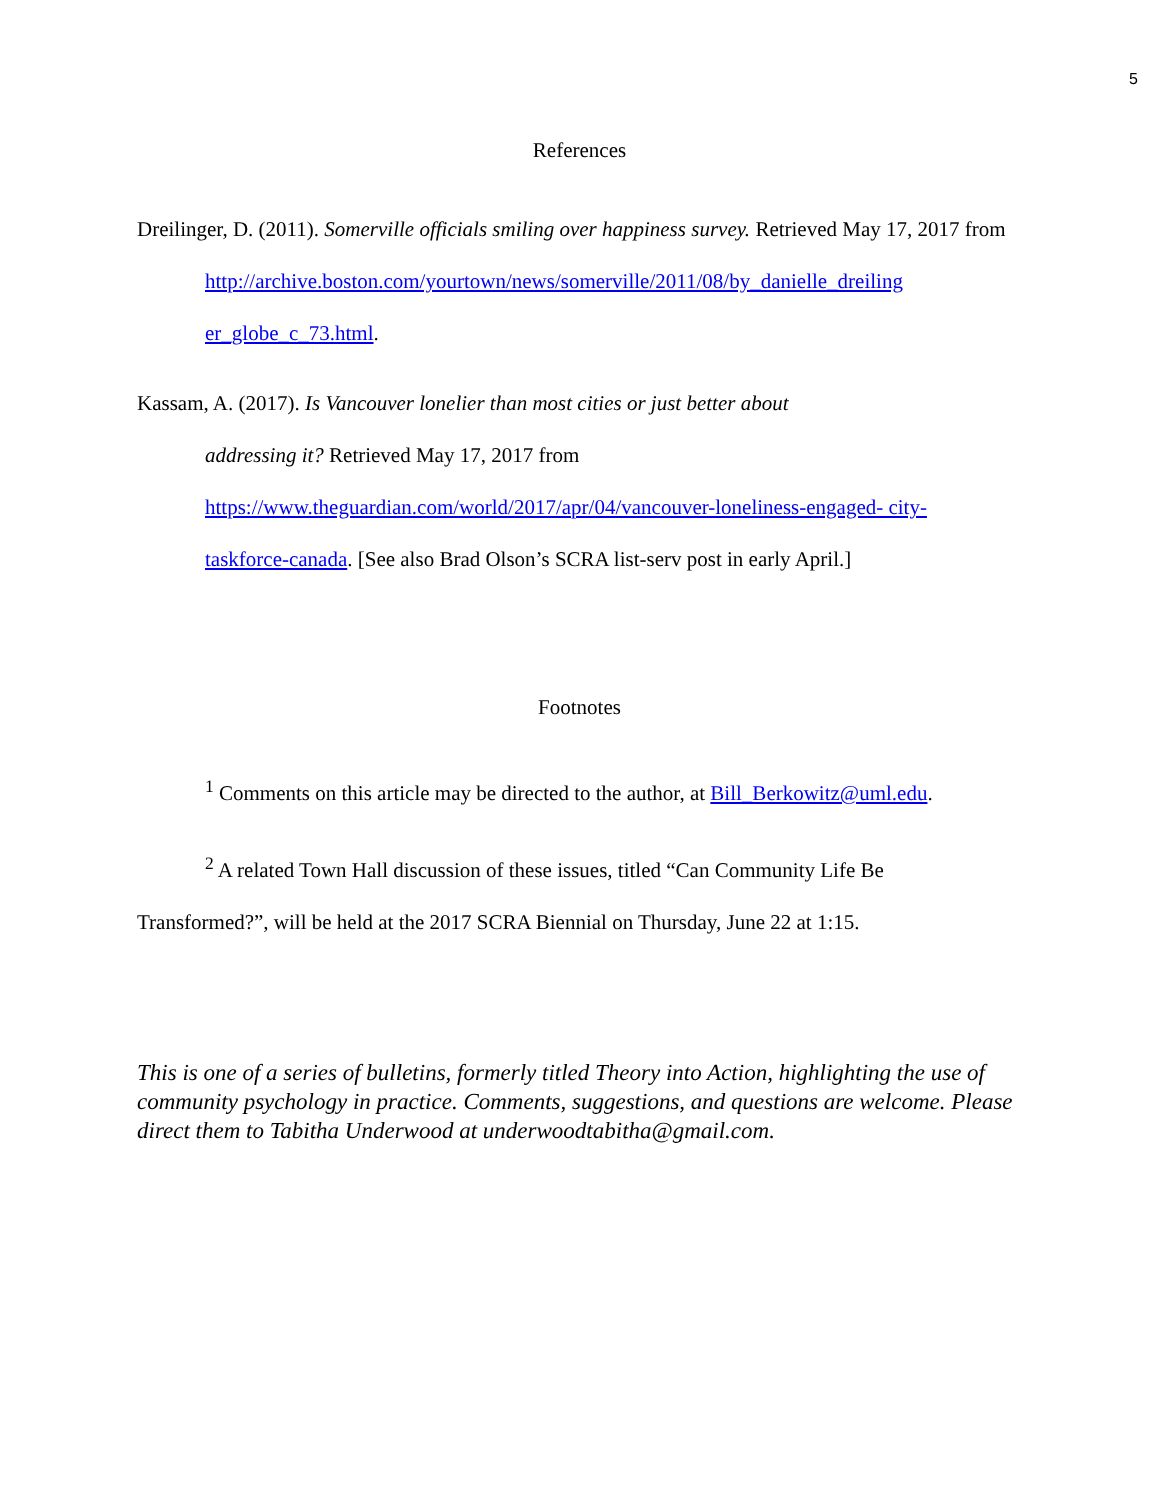5
References
Dreilinger, D. (2011). Somerville officials smiling over happiness survey. Retrieved May 17, 2017 from
http://archive.boston.com/yourtown/news/somerville/2011/08/by_danielle_dreiling
er_globe_c_73.html.
Kassam, A. (2017). Is Vancouver lonelier than most cities or just better about
addressing it? Retrieved May 17, 2017 from
https://www.theguardian.com/world/2017/apr/04/vancouver-loneliness-engaged- city-
taskforce-canada. [See also Brad Olson’s SCRA list-serv post in early April.]
Footnotes
<sup>1</sup> Comments on this article may be directed to the author, at Bill_Berkowitz@uml.edu.
<sup>2</sup> A related Town Hall discussion of these issues, titled “Can Community Life Be
Transformed?”, will be held at the 2017 SCRA Biennial on Thursday, June 22 at 1:15.
This is one of a series of bulletins, formerly titled Theory into Action, highlighting the use of community psychology in practice. Comments, suggestions, and questions are welcome. Please direct them to Tabitha Underwood at underwoodtabitha@gmail.com.